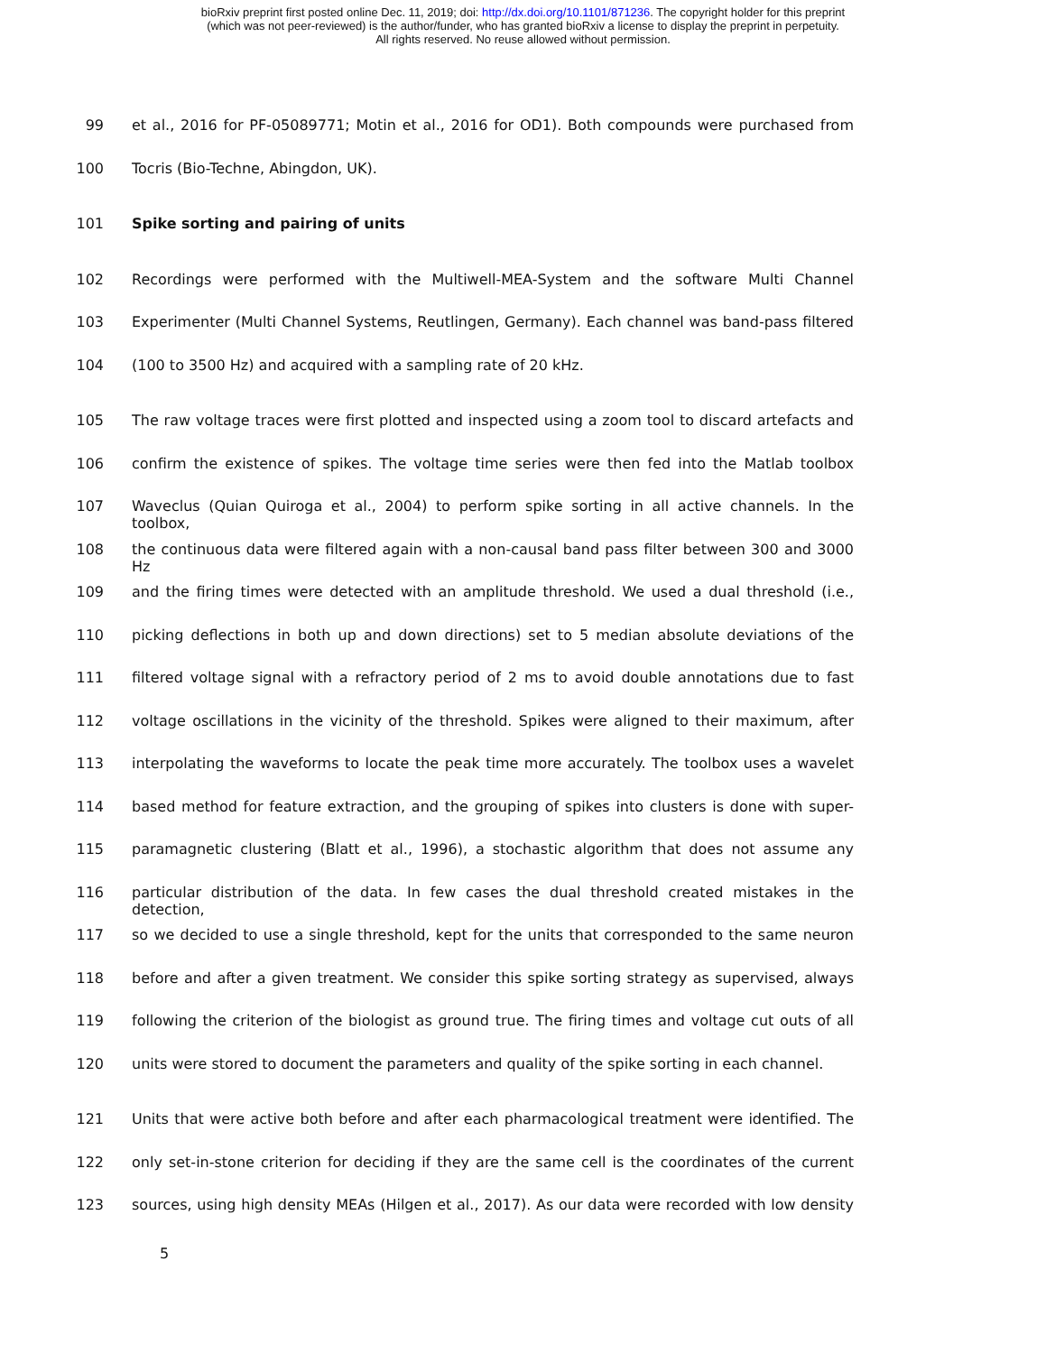bioRxiv preprint first posted online Dec. 11, 2019; doi: http://dx.doi.org/10.1101/871236. The copyright holder for this preprint
(which was not peer-reviewed) is the author/funder, who has granted bioRxiv a license to display the preprint in perpetuity.
All rights reserved. No reuse allowed without permission.
99 et al., 2016 for PF-05089771; Motin et al., 2016 for OD1). Both compounds were purchased from
100 Tocris (Bio-Techne, Abingdon, UK).
101 Spike sorting and pairing of units
102 Recordings were performed with the Multiwell-MEA-System and the software Multi Channel
103 Experimenter (Multi Channel Systems, Reutlingen, Germany). Each channel was band-pass filtered
104 (100 to 3500 Hz) and acquired with a sampling rate of 20 kHz.
105 The raw voltage traces were first plotted and inspected using a zoom tool to discard artefacts and
106 confirm the existence of spikes. The voltage time series were then fed into the Matlab toolbox
107 Waveclus (Quian Quiroga et al., 2004) to perform spike sorting in all active channels. In the toolbox,
108 the continuous data were filtered again with a non-causal band pass filter between 300 and 3000 Hz
109 and the firing times were detected with an amplitude threshold. We used a dual threshold (i.e.,
110 picking deflections in both up and down directions) set to 5 median absolute deviations of the
111 filtered voltage signal with a refractory period of 2 ms to avoid double annotations due to fast
112 voltage oscillations in the vicinity of the threshold. Spikes were aligned to their maximum, after
113 interpolating the waveforms to locate the peak time more accurately. The toolbox uses a wavelet
114 based method for feature extraction, and the grouping of spikes into clusters is done with super-
115 paramagnetic clustering (Blatt et al., 1996), a stochastic algorithm that does not assume any
116 particular distribution of the data. In few cases the dual threshold created mistakes in the detection,
117 so we decided to use a single threshold, kept for the units that corresponded to the same neuron
118 before and after a given treatment. We consider this spike sorting strategy as supervised, always
119 following the criterion of the biologist as ground true. The firing times and voltage cut outs of all
120 units were stored to document the parameters and quality of the spike sorting in each channel.
121 Units that were active both before and after each pharmacological treatment were identified. The
122 only set-in-stone criterion for deciding if they are the same cell is the coordinates of the current
123 sources, using high density MEAs (Hilgen et al., 2017). As our data were recorded with low density
5